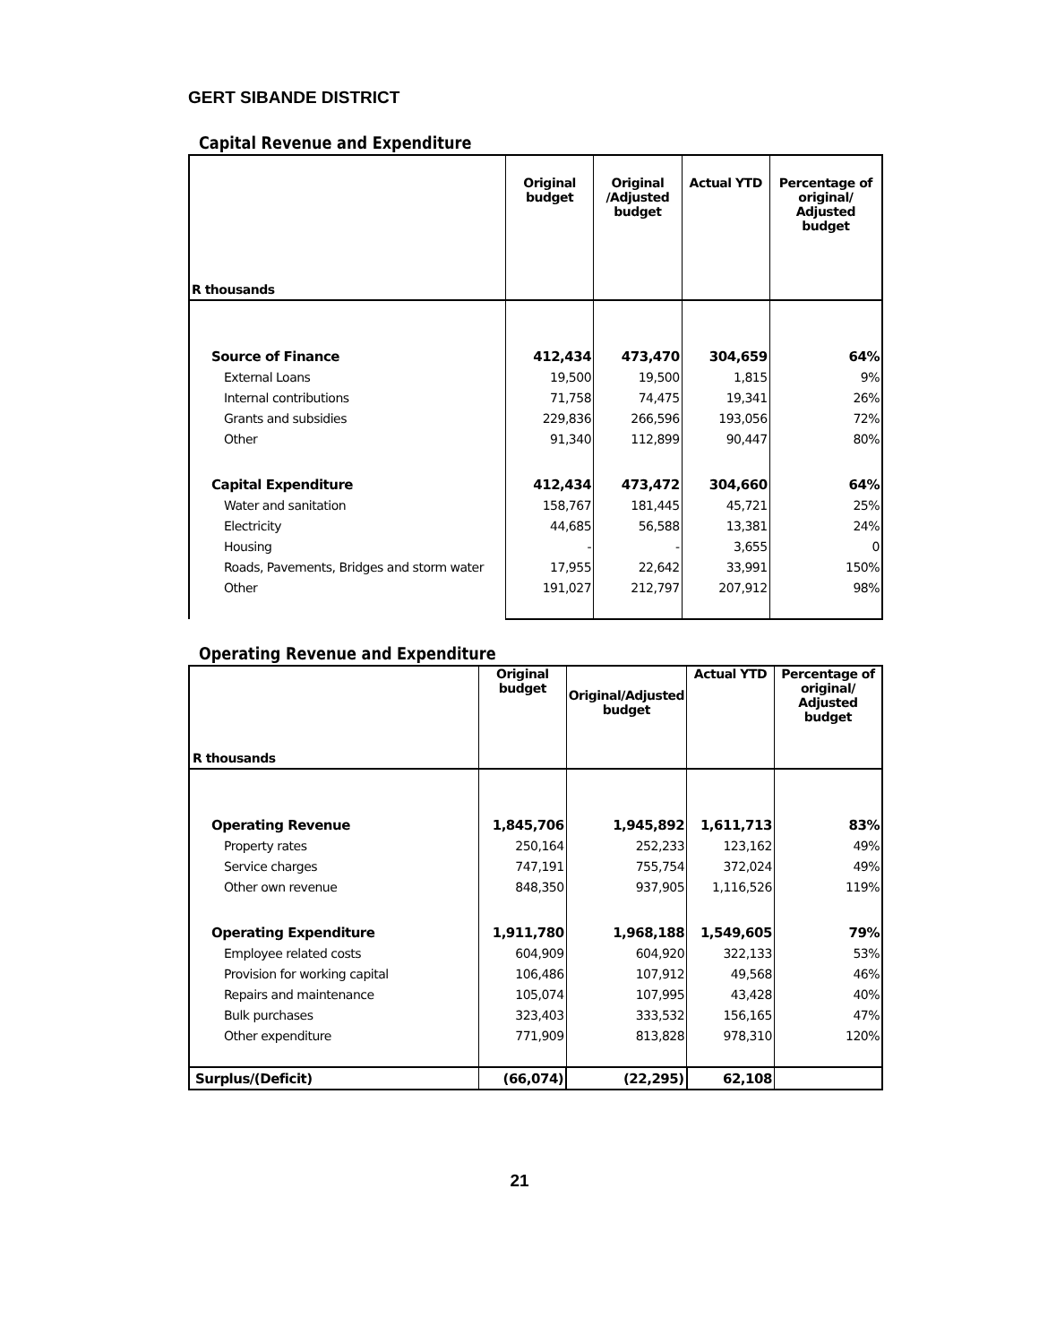GERT SIBANDE DISTRICT
Capital Revenue and Expenditure
| R thousands | Original budget | Original /Adjusted budget | Actual YTD | Percentage of original/ Adjusted budget |
| --- | --- | --- | --- | --- |
| Source of Finance | 412,434 | 473,470 | 304,659 | 64% |
| External Loans | 19,500 | 19,500 | 1,815 | 9% |
| Internal contributions | 71,758 | 74,475 | 19,341 | 26% |
| Grants and subsidies | 229,836 | 266,596 | 193,056 | 72% |
| Other | 91,340 | 112,899 | 90,447 | 80% |
| Capital Expenditure | 412,434 | 473,472 | 304,660 | 64% |
| Water and sanitation | 158,767 | 181,445 | 45,721 | 25% |
| Electricity | 44,685 | 56,588 | 13,381 | 24% |
| Housing | - | - | 3,655 | 0 |
| Roads, Pavements, Bridges and storm water | 17,955 | 22,642 | 33,991 | 150% |
| Other | 191,027 | 212,797 | 207,912 | 98% |
Operating Revenue and Expenditure
| R thousands | Original budget | Original/Adjusted budget | Actual YTD | Percentage of original/ Adjusted budget |
| --- | --- | --- | --- | --- |
| Operating Revenue | 1,845,706 | 1,945,892 | 1,611,713 | 83% |
| Property rates | 250,164 | 252,233 | 123,162 | 49% |
| Service charges | 747,191 | 755,754 | 372,024 | 49% |
| Other own revenue | 848,350 | 937,905 | 1,116,526 | 119% |
| Operating Expenditure | 1,911,780 | 1,968,188 | 1,549,605 | 79% |
| Employee related costs | 604,909 | 604,920 | 322,133 | 53% |
| Provision for working capital | 106,486 | 107,912 | 49,568 | 46% |
| Repairs and maintenance | 105,074 | 107,995 | 43,428 | 40% |
| Bulk purchases | 323,403 | 333,532 | 156,165 | 47% |
| Other expenditure | 771,909 | 813,828 | 978,310 | 120% |
| Surplus/(Deficit) | (66,074) | (22,295) | 62,108 | |
21